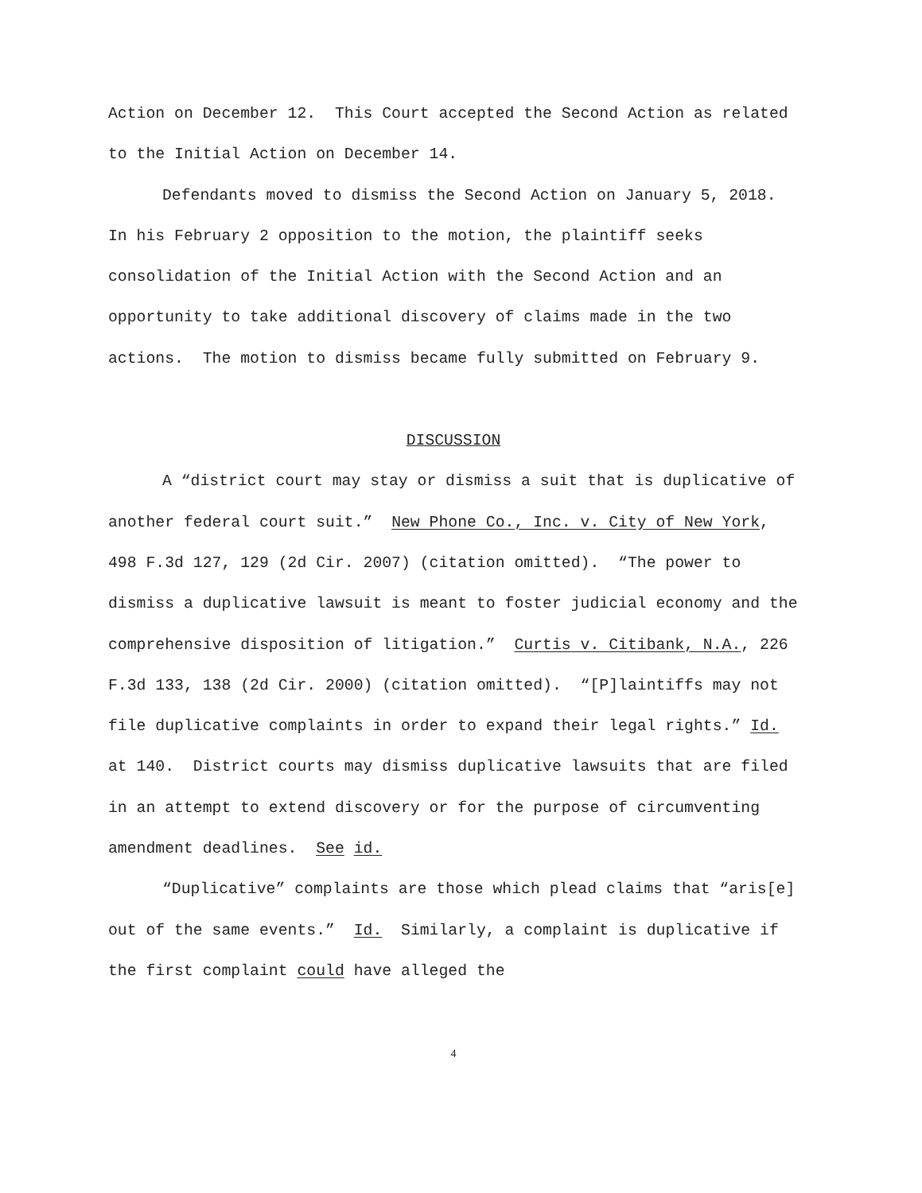Action on December 12. This Court accepted the Second Action as related to the Initial Action on December 14.
Defendants moved to dismiss the Second Action on January 5, 2018. In his February 2 opposition to the motion, the plaintiff seeks consolidation of the Initial Action with the Second Action and an opportunity to take additional discovery of claims made in the two actions. The motion to dismiss became fully submitted on February 9.
DISCUSSION
A “district court may stay or dismiss a suit that is duplicative of another federal court suit.” New Phone Co., Inc. v. City of New York, 498 F.3d 127, 129 (2d Cir. 2007) (citation omitted). “The power to dismiss a duplicative lawsuit is meant to foster judicial economy and the comprehensive disposition of litigation.” Curtis v. Citibank, N.A., 226 F.3d 133, 138 (2d Cir. 2000) (citation omitted). “[P]laintiffs may not file duplicative complaints in order to expand their legal rights.” Id. at 140. District courts may dismiss duplicative lawsuits that are filed in an attempt to extend discovery or for the purpose of circumventing amendment deadlines. See id.
“Duplicative” complaints are those which plead claims that “aris[e] out of the same events.” Id. Similarly, a complaint is duplicative if the first complaint could have alleged the
4